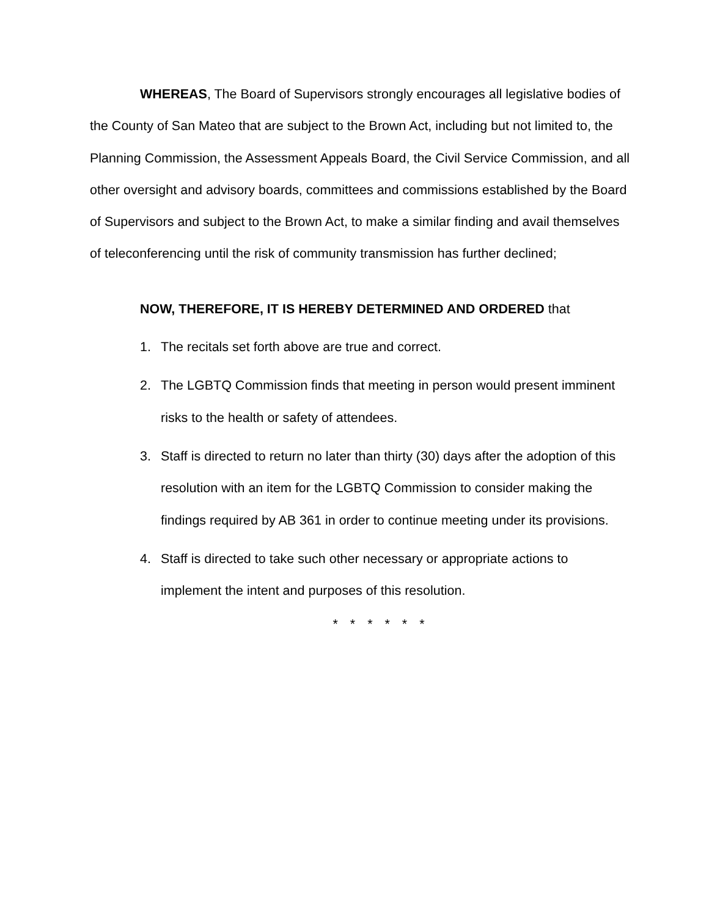WHEREAS, The Board of Supervisors strongly encourages all legislative bodies of the County of San Mateo that are subject to the Brown Act, including but not limited to, the Planning Commission, the Assessment Appeals Board, the Civil Service Commission, and all other oversight and advisory boards, committees and commissions established by the Board of Supervisors and subject to the Brown Act, to make a similar finding and avail themselves of teleconferencing until the risk of community transmission has further declined;
NOW, THEREFORE, IT IS HEREBY DETERMINED AND ORDERED that
1. The recitals set forth above are true and correct.
2. The LGBTQ Commission finds that meeting in person would present imminent risks to the health or safety of attendees.
3. Staff is directed to return no later than thirty (30) days after the adoption of this resolution with an item for the LGBTQ Commission to consider making the findings required by AB 361 in order to continue meeting under its provisions.
4. Staff is directed to take such other necessary or appropriate actions to implement the intent and purposes of this resolution.
* * * * * *